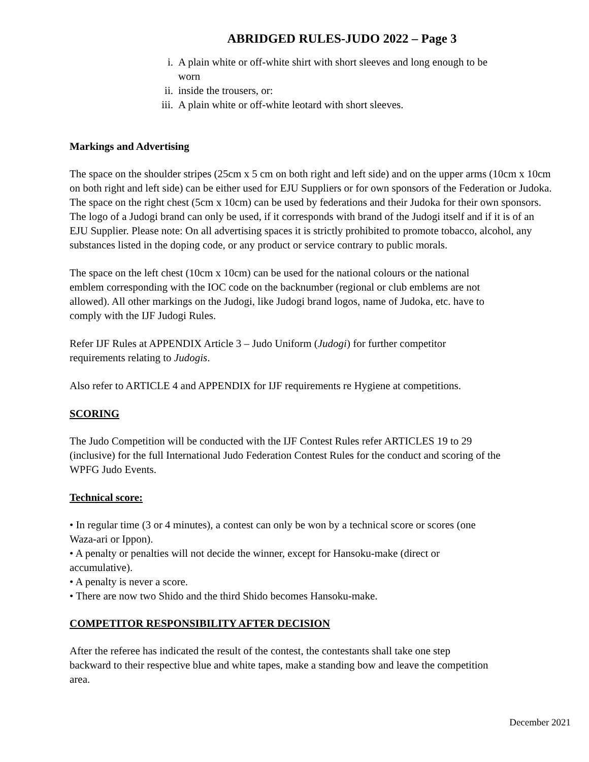ABRIDGED RULES-JUDO 2022 – Page 3
i. A plain white or off-white shirt with short sleeves and long enough to be worn
ii. inside the trousers, or:
iii. A plain white or off-white leotard with short sleeves.
Markings and Advertising
The space on the shoulder stripes (25cm x 5 cm on both right and left side) and on the upper arms (10cm x 10cm on both right and left side) can be either used for EJU Suppliers or for own sponsors of the Federation or Judoka. The space on the right chest (5cm x 10cm) can be used by federations and their Judoka for their own sponsors. The logo of a Judogi brand can only be used, if it corresponds with brand of the Judogi itself and if it is of an EJU Supplier. Please note: On all advertising spaces it is strictly prohibited to promote tobacco, alcohol, any substances listed in the doping code, or any product or service contrary to public morals.
The space on the left chest (10cm x 10cm) can be used for the national colours or the national emblem corresponding with the IOC code on the backnumber (regional or club emblems are not allowed). All other markings on the Judogi, like Judogi brand logos, name of Judoka, etc. have to comply with the IJF Judogi Rules.
Refer IJF Rules at APPENDIX Article 3 – Judo Uniform (Judogi) for further competitor requirements relating to Judogis.
Also refer to ARTICLE 4 and APPENDIX for IJF requirements re Hygiene at competitions.
SCORING
The Judo Competition will be conducted with the IJF Contest Rules refer ARTICLES 19 to 29 (inclusive) for the full International Judo Federation Contest Rules for the conduct and scoring of the WPFG Judo Events.
Technical score:
• In regular time (3 or 4 minutes), a contest can only be won by a technical score or scores (one Waza-ari or Ippon).
• A penalty or penalties will not decide the winner, except for Hansoku-make (direct or accumulative).
• A penalty is never a score.
• There are now two Shido and the third Shido becomes Hansoku-make.
COMPETITOR RESPONSIBILITY AFTER DECISION
After the referee has indicated the result of the contest, the contestants shall take one step backward to their respective blue and white tapes, make a standing bow and leave the competition area.
December 2021